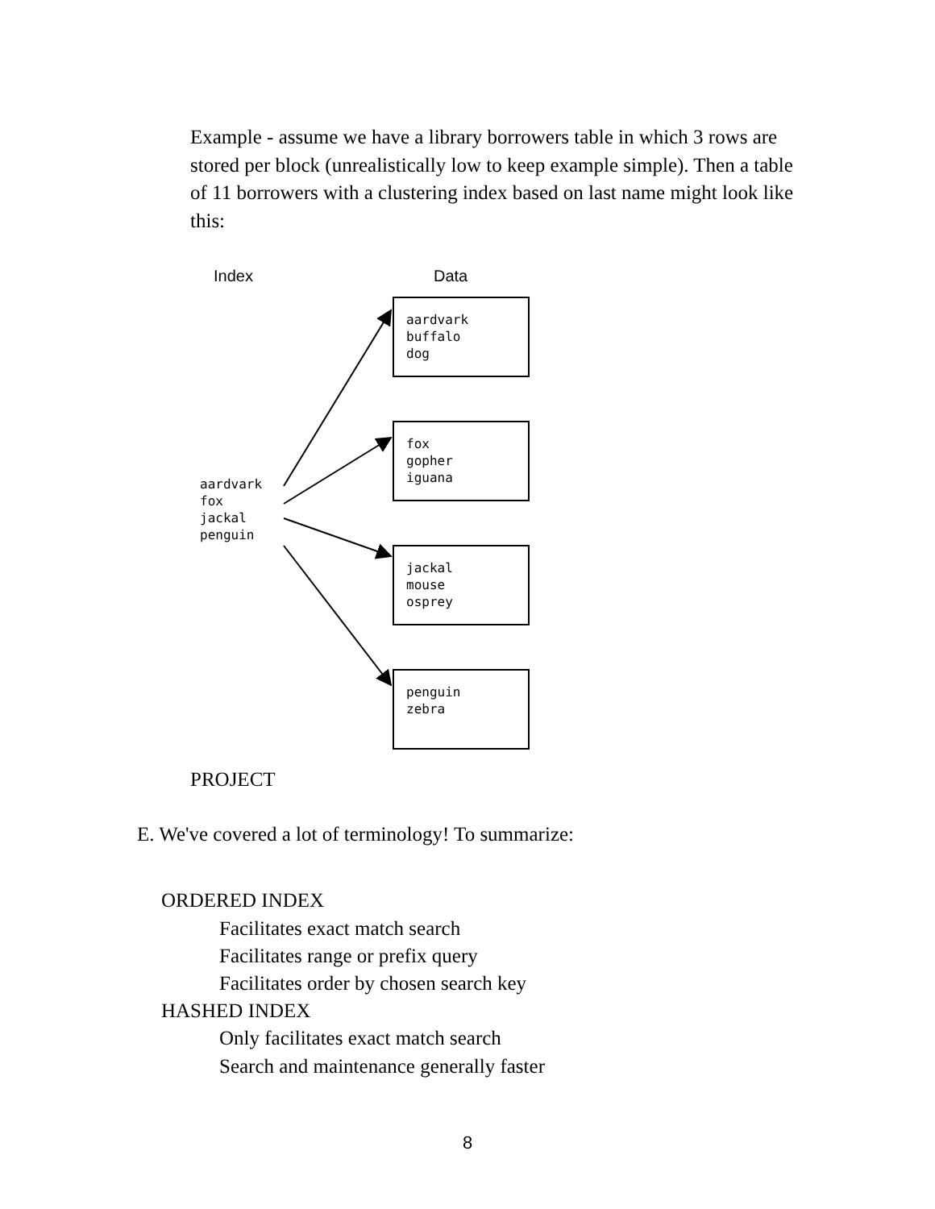Example - assume we have a library borrowers table in which 3 rows are stored per block (unrealistically low to keep example simple). Then a table of 11 borrowers with a clustering index based on last name might look like this:
Index Data
aardvark
fox
jackal
penguin
aardvark
buffalo
dog
fox
gopher
iguana
jackal
mouse
osprey
penguin
zebra
PROJECT
E. We've covered a lot of terminology! To summarize:
ORDERED INDEX
Facilitates exact match search
Facilitates range or prefix query
Facilitates order by chosen search key
HASHED INDEX
Only facilitates exact match search
Search and maintenance generally faster
8